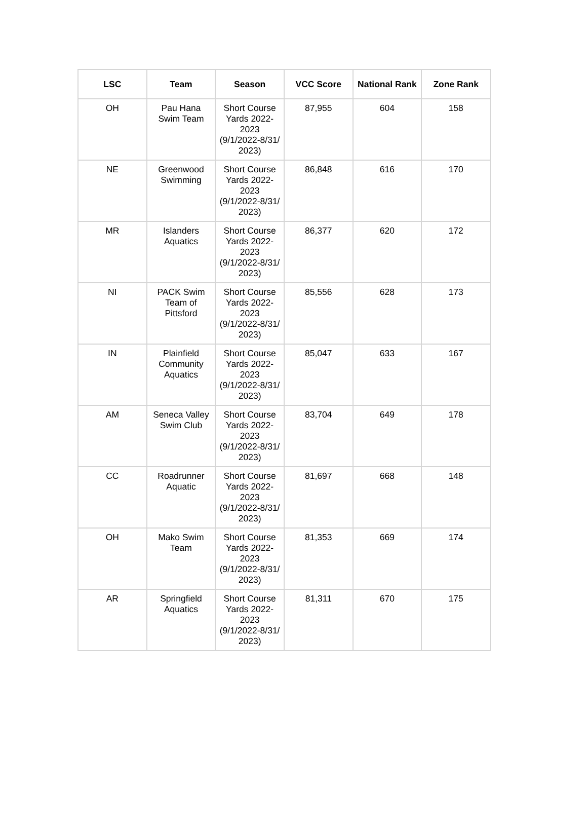| LSC | Team | Season | VCC Score | National Rank | Zone Rank |
| --- | --- | --- | --- | --- | --- |
| OH | Pau Hana Swim Team | Short Course Yards 2022-2023 (9/1/2022-8/31/ 2023) | 87,955 | 604 | 158 |
| NE | Greenwood Swimming | Short Course Yards 2022-2023 (9/1/2022-8/31/ 2023) | 86,848 | 616 | 170 |
| MR | Islanders Aquatics | Short Course Yards 2022-2023 (9/1/2022-8/31/ 2023) | 86,377 | 620 | 172 |
| NI | PACK Swim Team of Pittsford | Short Course Yards 2022-2023 (9/1/2022-8/31/ 2023) | 85,556 | 628 | 173 |
| IN | Plainfield Community Aquatics | Short Course Yards 2022-2023 (9/1/2022-8/31/ 2023) | 85,047 | 633 | 167 |
| AM | Seneca Valley Swim Club | Short Course Yards 2022-2023 (9/1/2022-8/31/ 2023) | 83,704 | 649 | 178 |
| CC | Roadrunner Aquatic | Short Course Yards 2022-2023 (9/1/2022-8/31/ 2023) | 81,697 | 668 | 148 |
| OH | Mako Swim Team | Short Course Yards 2022-2023 (9/1/2022-8/31/ 2023) | 81,353 | 669 | 174 |
| AR | Springfield Aquatics | Short Course Yards 2022-2023 (9/1/2022-8/31/ 2023) | 81,311 | 670 | 175 |